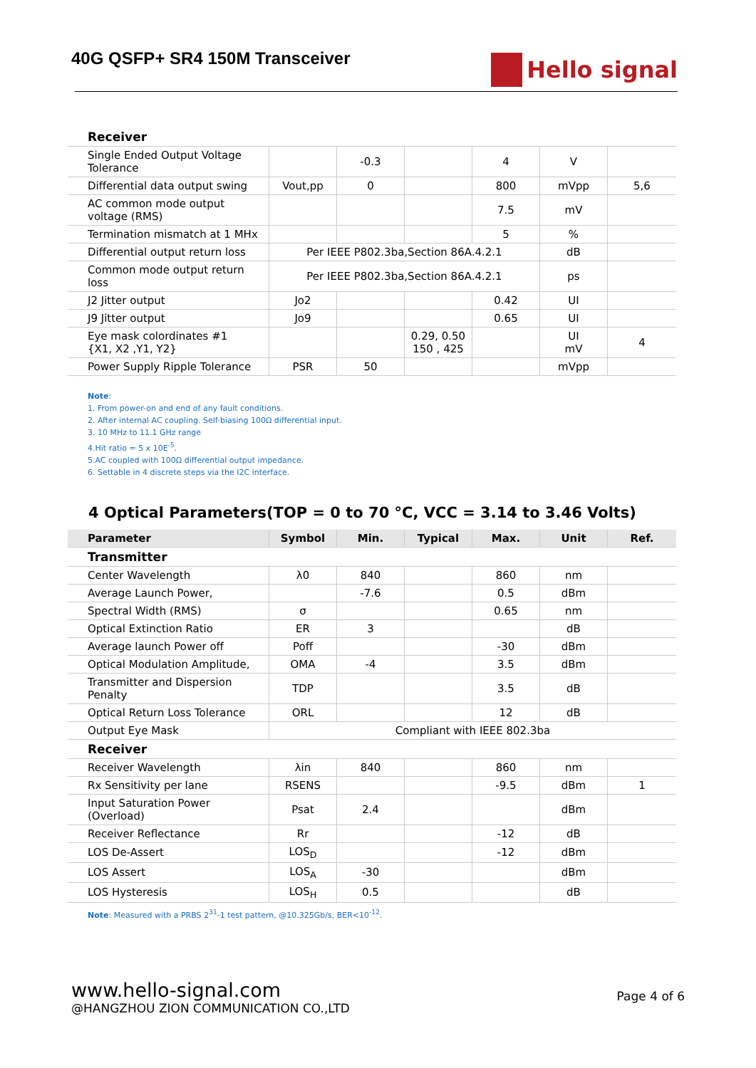40G QSFP+ SR4 150M Transceiver
Hello signal
| Receiver | | | | | | |
| Single Ended Output Voltage Tolerance | | -0.3 | | 4 | V | |
| Differential data output swing | Vout,pp | 0 | | 800 | mVpp | 5,6 |
| AC common mode output voltage (RMS) | | | | 7.5 | mV | |
| Termination mismatch at 1 MHx | | | | 5 | % | |
| Differential output return loss | Per IEEE P802.3ba,Section 86A.4.2.1 | | | | dB | |
| Common mode output return loss | Per IEEE P802.3ba,Section 86A.4.2.1 | | | | ps | |
| J2 Jitter output | Jo2 | | | 0.42 | UI | |
| J9 Jitter output | Jo9 | | | 0.65 | UI | |
| Eye mask colordinates #1 {X1, X2 ,Y1, Y2} | | | 0.29, 0.50 150 , 425 | | UI mV | 4 |
| Power Supply Ripple Tolerance | PSR | 50 | | | mVpp | |
Note:
1. From power-on and end of any fault conditions.
2. After internal AC coupling. Self-biasing 100Ω differential input.
3. 10 MHz to 11.1 GHz range
4.Hit ratio = 5 x 10E<sup>-5</sup>.
5.AC coupled with 100Ω differential output impedance.
6. Settable in 4 discrete steps via the I2C interface.
4 Optical Parameters(TOP = 0 to 70 °C, VCC = 3.14 to 3.46 Volts)
| Parameter | Symbol | Min. | Typical | Max. | Unit | Ref. |
| --- | --- | --- | --- | --- | --- | --- |
| Transmitter | | | | | | |
| Center Wavelength | λ0 | 840 | | 860 | nm | |
| Average Launch Power, | | -7.6 | | 0.5 | dBm | |
| Spectral Width (RMS) | σ | | | 0.65 | nm | |
| Optical Extinction Ratio | ER | 3 | | | dB | |
| Average launch Power off | Poff | | | -30 | dBm | |
| Optical Modulation Amplitude, | OMA | -4 | | 3.5 | dBm | |
| Transmitter and Dispersion Penalty | TDP | | | 3.5 | dB | |
| Optical Return Loss Tolerance | ORL | | | 12 | dB | |
| Output Eye Mask | Compliant with IEEE 802.3ba | | | | | |
| Receiver | | | | | | |
| Receiver Wavelength | λin | 840 | | 860 | nm | |
| Rx Sensitivity per lane | RSENS | | | -9.5 | dBm | 1 |
| Input Saturation Power (Overload) | Psat | 2.4 | | | dBm | |
| Receiver Reflectance | Rr | | | -12 | dB | |
| LOS De-Assert | LOS<sub>D</sub> | | | -12 | dBm | |
| LOS Assert | LOS<sub>A</sub> | -30 | | | dBm | |
| LOS Hysteresis | LOS<sub>H</sub> | 0.5 | | | dB | |
Note: Measured with a PRBS 2<sup>31</sup>-1 test pattern, @10.325Gb/s, BER<10<sup>-12</sup>.
www.hello-signal.com
@HANGZHOU ZION COMMUNICATION CO.,LTD
Page 4 of 6